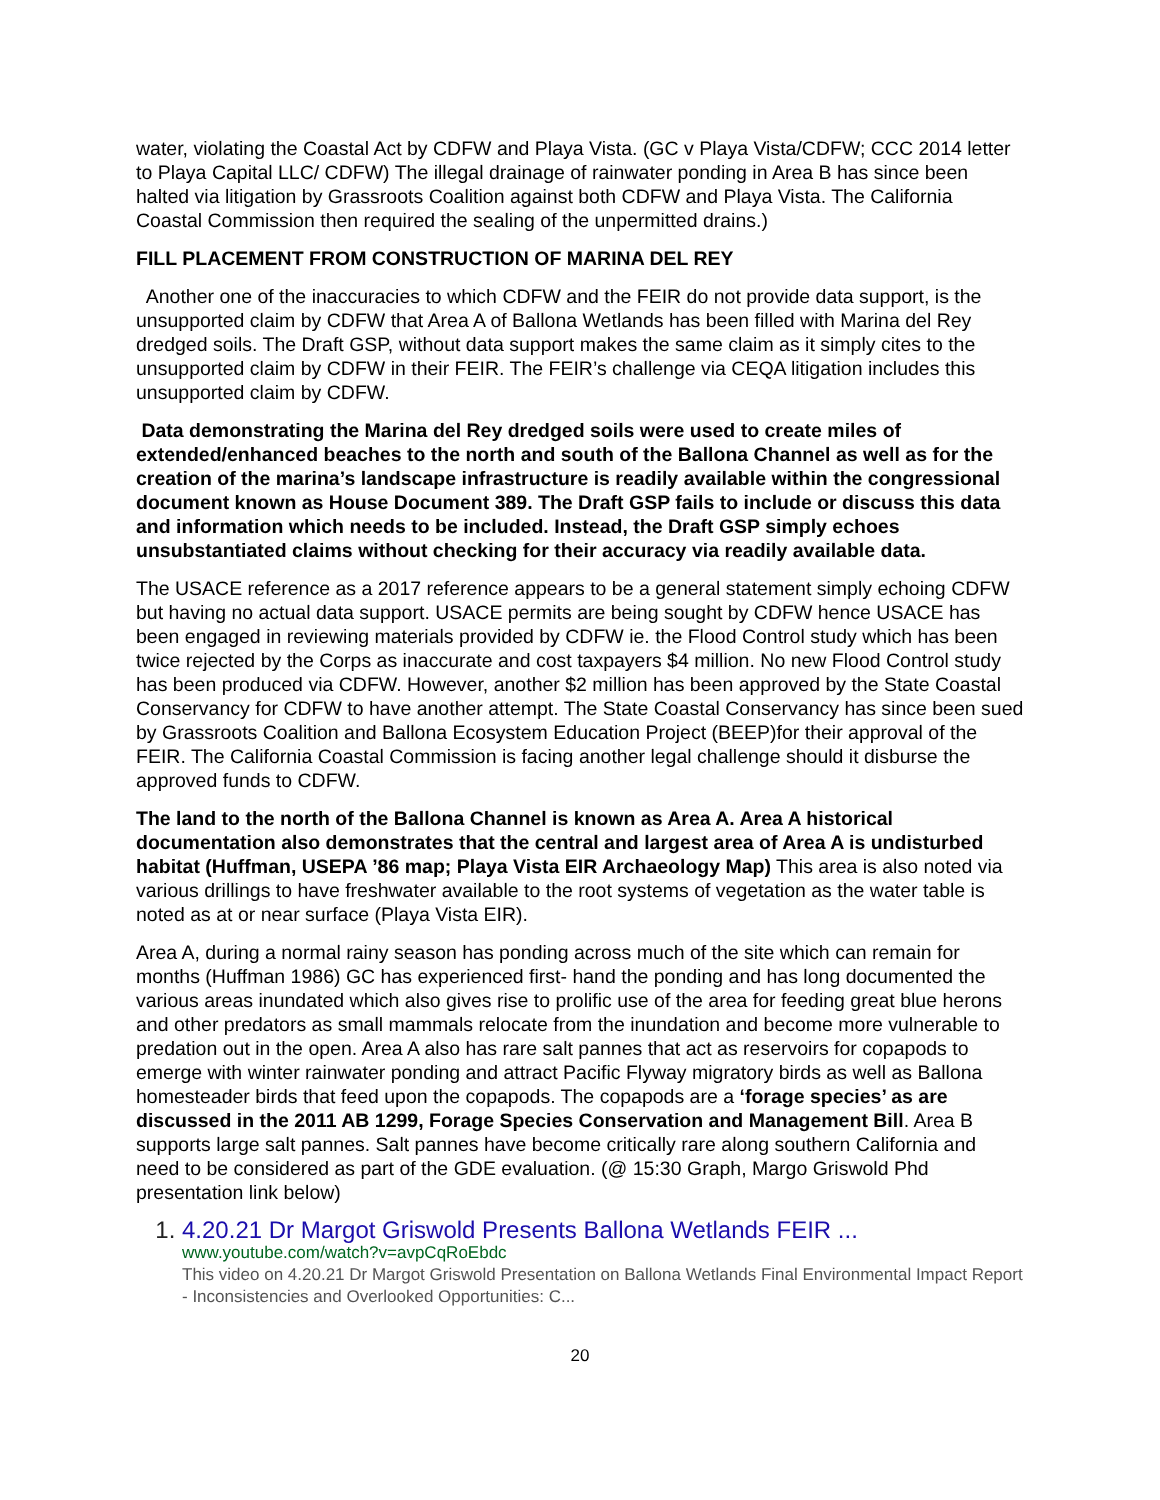water, violating the Coastal Act by CDFW and Playa Vista. (GC v Playa Vista/CDFW; CCC 2014 letter to Playa Capital LLC/ CDFW) The illegal drainage of rainwater ponding in Area B has since been halted via litigation by Grassroots Coalition against both CDFW and Playa Vista. The California Coastal Commission then required the sealing of the unpermitted drains.)
FILL PLACEMENT FROM CONSTRUCTION OF MARINA DEL REY
Another one of the inaccuracies to which CDFW and the FEIR do not provide data support, is the unsupported claim by CDFW that Area A of Ballona Wetlands has been filled with Marina del Rey dredged soils. The Draft GSP, without data support makes the same claim as it simply cites to the unsupported claim by CDFW in their FEIR. The FEIR’s challenge via CEQA litigation includes this unsupported claim by CDFW.
Data demonstrating the Marina del Rey dredged soils were used to create miles of extended/enhanced beaches to the north and south of the Ballona Channel as well as for the creation of the marina’s landscape infrastructure is readily available within the congressional document known as House Document 389. The Draft GSP fails to include or discuss this data and information which needs to be included. Instead, the Draft GSP simply echoes unsubstantiated claims without checking for their accuracy via readily available data.
The USACE reference as a 2017 reference appears to be a general statement simply echoing CDFW but having no actual data support. USACE permits are being sought by CDFW hence USACE has been engaged in reviewing materials provided by CDFW ie. the Flood Control study which has been twice rejected by the Corps as inaccurate and cost taxpayers $4 million. No new Flood Control study has been produced via CDFW. However, another $2 million has been approved by the State Coastal Conservancy for CDFW to have another attempt. The State Coastal Conservancy has since been sued by Grassroots Coalition and Ballona Ecosystem Education Project (BEEP)for their approval of the FEIR. The California Coastal Commission is facing another legal challenge should it disburse the approved funds to CDFW.
The land to the north of the Ballona Channel is known as Area A. Area A historical documentation also demonstrates that the central and largest area of Area A is undisturbed habitat (Huffman, USEPA ’86 map; Playa Vista EIR Archaeology Map) This area is also noted via various drillings to have freshwater available to the root systems of vegetation as the water table is noted as at or near surface (Playa Vista EIR).
Area A, during a normal rainy season has ponding across much of the site which can remain for months (Huffman 1986) GC has experienced first- hand the ponding and has long documented the various areas inundated which also gives rise to prolific use of the area for feeding great blue herons and other predators as small mammals relocate from the inundation and become more vulnerable to predation out in the open. Area A also has rare salt pannes that act as reservoirs for copapods to emerge with winter rainwater ponding and attract Pacific Flyway migratory birds as well as Ballona homesteader birds that feed upon the copapods. The copapods are a ‘forage species’ as are discussed in the 2011 AB 1299, Forage Species Conservation and Management Bill. Area B supports large salt pannes. Salt pannes have become critically rare along southern California and need to be considered as part of the GDE evaluation. (@ 15:30 Graph, Margo Griswold Phd presentation link below)
1. 4.20.21 Dr Margot Griswold Presents Ballona Wetlands FEIR ...
www.youtube.com/watch?v=avpCqRoEbdc
This video on 4.20.21 Dr Margot Griswold Presentation on Ballona Wetlands Final Environmental Impact Report - Inconsistencies and Overlooked Opportunities: C...
20